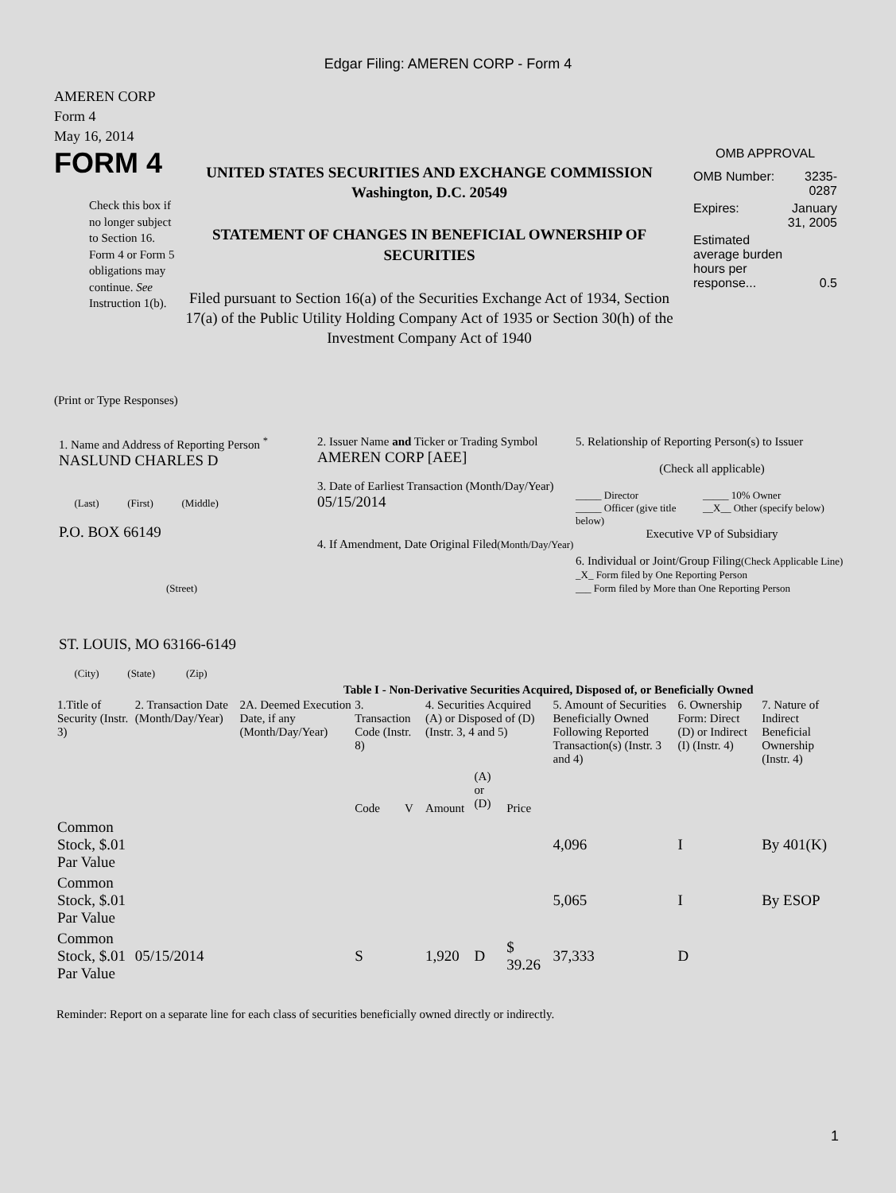Edgar Filing: AMEREN CORP - Form 4
AMEREN CORP
Form 4
May 16, 2014
FORM 4
Check this box if no longer subject to Section 16. Form 4 or Form 5 obligations may continue. See Instruction 1(b).
UNITED STATES SECURITIES AND EXCHANGE COMMISSION
Washington, D.C. 20549
STATEMENT OF CHANGES IN BENEFICIAL OWNERSHIP OF SECURITIES
Filed pursuant to Section 16(a) of the Securities Exchange Act of 1934, Section 17(a) of the Public Utility Holding Company Act of 1935 or Section 30(h) of the Investment Company Act of 1940
OMB APPROVAL
| OMB Number: | 3235-0287 |
| Expires: | January 31, 2005 |
| Estimated average burden hours per response... | 0.5 |
(Print or Type Responses)
1. Name and Address of Reporting Person <sup>*</sup>
NASLUND CHARLES D
(Last) (First) (Middle)
P.O. BOX 66149
(Street)
ST. LOUIS, MO 63166-6149
(City) (State) (Zip)
2. Issuer Name and Ticker or Trading Symbol
AMEREN CORP [AEE]
3. Date of Earliest Transaction (Month/Day/Year)
05/15/2014
4. If Amendment, Date Original Filed(Month/Day/Year)
5. Relationship of Reporting Person(s) to Issuer
(Check all applicable)
_____ Director
_____ Officer (give title below)
_____ 10% Owner
__X__ Other (specify below)
Executive VP of Subsidiary
6. Individual or Joint/Group Filing(Check Applicable Line)
_X_ Form filed by One Reporting Person
___ Form filed by More than One Reporting Person
Table I - Non-Derivative Securities Acquired, Disposed of, or Beneficially Owned
| 1.Title of Security (Instr. 3) | 2. Transaction Date (Month/Day/Year) | 2A. Deemed Execution Date, if any (Month/Day/Year) | 3. Transaction Code (Instr. 8) | | 4. Securities Acquired (A) or Disposed of (D) (Instr. 3, 4 and 5) | | | 5. Amount of Securities Beneficially Owned Following Reported Transaction(s) (Instr. 3 and 4) | 6. Ownership Form: Direct (D) or Indirect (I) (Instr. 4) | 7. Nature of Indirect Beneficial Ownership (Instr. 4) |
| --- | --- | --- | --- | --- | --- | --- | --- | --- | --- | --- |
| | | | Code | V | Amount | (A) or (D) | Price | | | |
| Common Stock, $.01 Par Value | | | | | | | | 4,096 | I | By 401(K) |
| Common Stock, $.01 Par Value | | | | | | | | 5,065 | I | By ESOP |
| Common Stock, $.01 Par Value | 05/15/2014 | | S | | 1,920 | D | $ 39.26 | 37,333 | D | |
Reminder: Report on a separate line for each class of securities beneficially owned directly or indirectly.
1